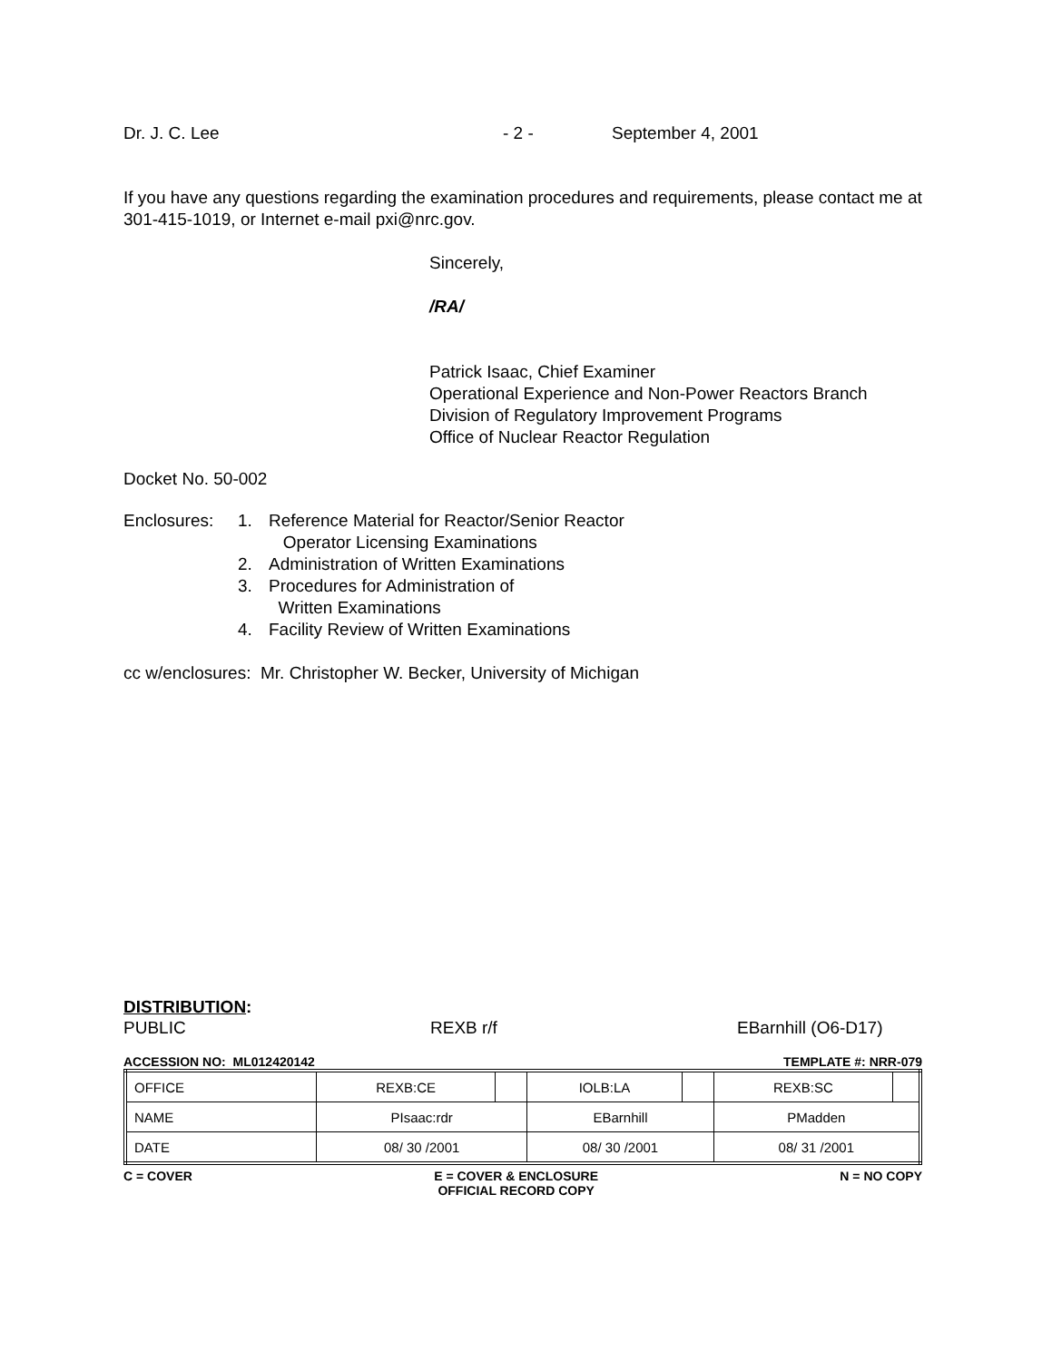Dr. J. C. Lee - 2 - September 4, 2001
If you have any questions regarding the examination procedures and requirements, please contact me at 301-415-1019, or Internet e-mail pxi@nrc.gov.
Sincerely,
/RA/
Patrick Isaac, Chief Examiner
Operational Experience and Non-Power Reactors Branch
Division of Regulatory Improvement Programs
Office of Nuclear Reactor Regulation
Docket No. 50-002
| Enclosures: | 1. | Reference Material for Reactor/Senior Reactor Operator Licensing Examinations |
| | 2. | Administration of Written Examinations |
| | 3. | Procedures for Administration of Written Examinations |
| | 4. | Facility Review of Written Examinations |
cc w/enclosures: Mr. Christopher W. Becker, University of Michigan
DISTRIBUTION:
PUBLIC REXB r/f EBarnhill (O6-D17)
ACCESSION NO: ML012420142 TEMPLATE #: NRR-079
| OFFICE | REXB:CE | | IOLB:LA | | REXB:SC | |
| NAME | PIsaac:rdr | | EBarnhill | | PMadden | |
| DATE | 08/ 30 /2001 | | 08/ 30 /2001 | | 08/ 31 /2001 | |
C = COVER E = COVER & ENCLOSURE
OFFICIAL RECORD COPY N = NO COPY